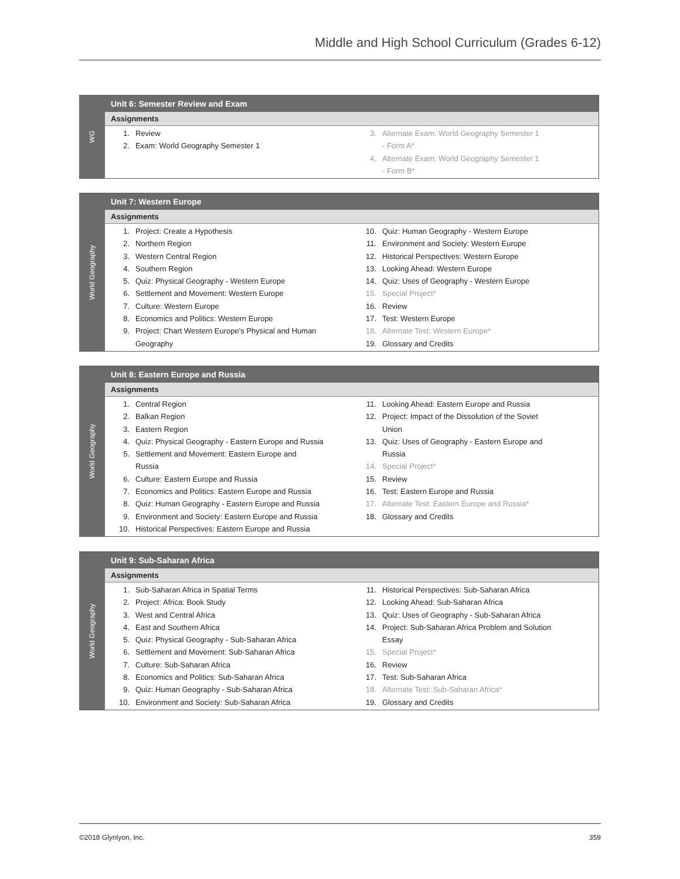Middle and High School Curriculum (Grades 6-12)
WG
Unit 6: Semester Review and Exam
Assignments
1. Review
2. Exam: World Geography Semester 1
3. Alternate Exam: World Geography Semester 1
- Form A*
4. Alternate Exam: World Geography Semester 1
- Form B*
World Geography
Unit 7: Western Europe
Assignments
1. Project: Create a Hypothesis
2. Northern Region
3. Western Central Region
4. Southern Region
5. Quiz: Physical Geography - Western Europe
6. Settlement and Movement: Western Europe
7. Culture: Western Europe
8. Economics and Politics: Western Europe
9. Project: Chart Western Europe's Physical and Human
Geography
10. Quiz: Human Geography - Western Europe
11. Environment and Society: Western Europe
12. Historical Perspectives: Western Europe
13. Looking Ahead: Western Europe
14. Quiz: Uses of Geography - Western Europe
15. Special Project*
16. Review
17. Test: Western Europe
18. Alternate Test: Western Europe*
19. Glossary and Credits
World Geography
Unit 8: Eastern Europe and Russia
Assignments
1. Central Region
2. Balkan Region
3. Eastern Region
4. Quiz: Physical Geography - Eastern Europe and Russia
5. Settlement and Movement: Eastern Europe and
Russia
6. Culture: Eastern Europe and Russia
7. Economics and Politics: Eastern Europe and Russia
8. Quiz: Human Geography - Eastern Europe and Russia
9. Environment and Society: Eastern Europe and Russia
10. Historical Perspectives: Eastern Europe and Russia
11. Looking Ahead: Eastern Europe and Russia
12. Project: Impact of the Dissolution of the Soviet
Union
13. Quiz: Uses of Geography - Eastern Europe and
Russia
14. Special Project*
15. Review
16. Test: Eastern Europe and Russia
17. Alternate Test: Eastern Europe and Russia*
18. Glossary and Credits
World Geography
Unit 9: Sub-Saharan Africa
Assignments
1. Sub-Saharan Africa in Spatial Terms
2. Project: Africa: Book Study
3. West and Central Africa
4. East and Southern Africa
5. Quiz: Physical Geography - Sub-Saharan Africa
6. Settlement and Movement: Sub-Saharan Africa
7. Culture: Sub-Saharan Africa
8. Economics and Politics: Sub-Saharan Africa
9. Quiz: Human Geography - Sub-Saharan Africa
10. Environment and Society: Sub-Saharan Africa
11. Historical Perspectives: Sub-Saharan Africa
12. Looking Ahead: Sub-Saharan Africa
13. Quiz: Uses of Geography - Sub-Saharan Africa
14. Project: Sub-Saharan Africa Problem and Solution
Essay
15. Special Project*
16. Review
17. Test: Sub-Saharan Africa
18. Alternate Test: Sub-Saharan Africa*
19. Glossary and Credits
©2018 Glynlyon, Inc. 359